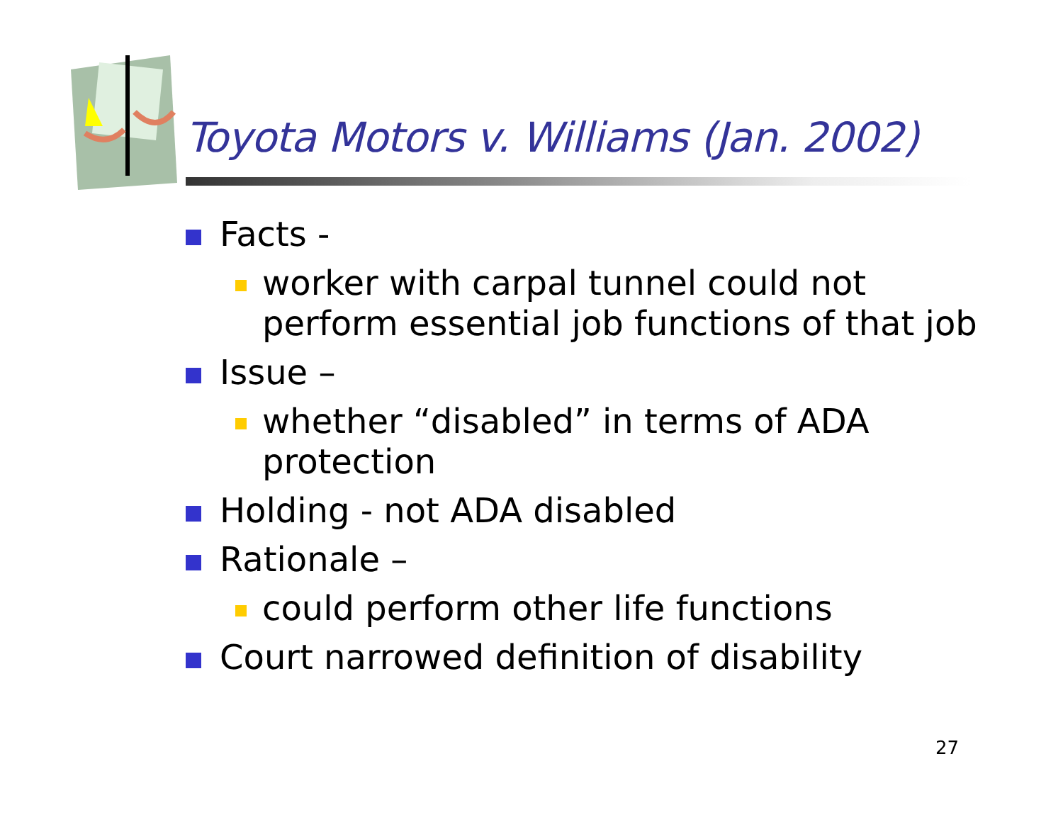Toyota Motors v. Williams (Jan. 2002)
Facts -
worker with carpal tunnel could not perform essential job functions of that job
Issue –
whether “disabled” in terms of ADA protection
Holding - not ADA disabled
Rationale –
could perform other life functions
Court narrowed definition of disability
27